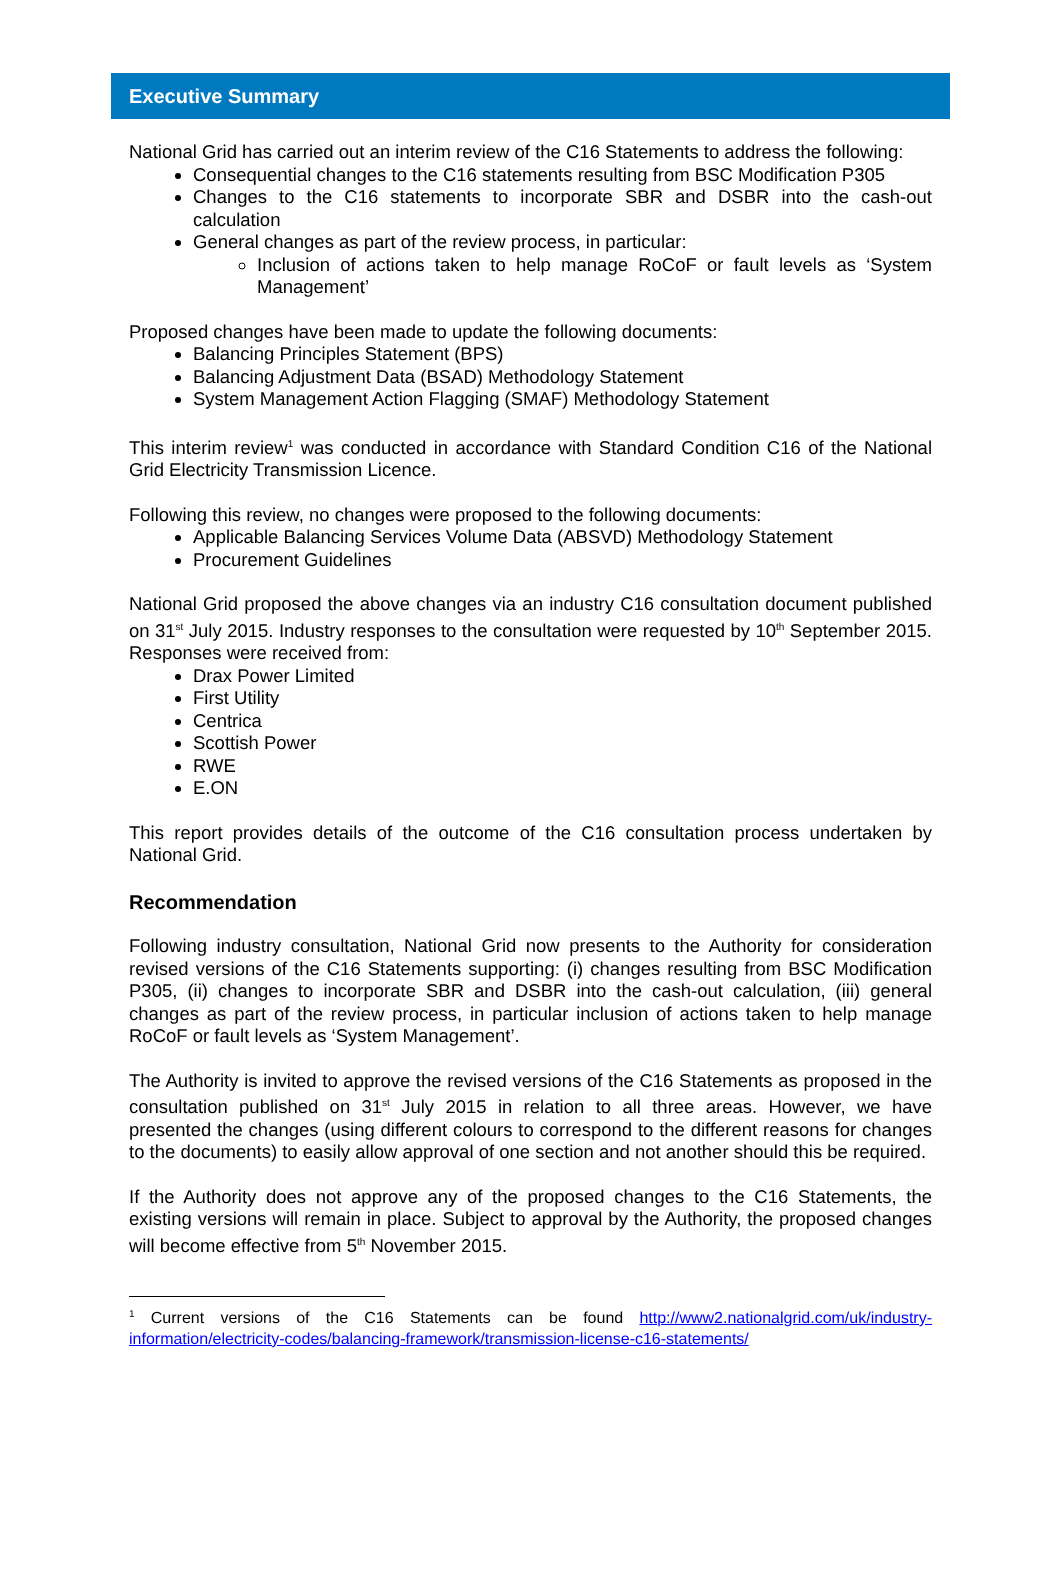Executive Summary
National Grid has carried out an interim review of the C16 Statements to address the following:
Consequential changes to the C16 statements resulting from BSC Modification P305
Changes to the C16 statements to incorporate SBR and DSBR into the cash-out calculation
General changes as part of the review process, in particular:
Inclusion of actions taken to help manage RoCoF or fault levels as ‘System Management’
Proposed changes have been made to update the following documents:
Balancing Principles Statement (BPS)
Balancing Adjustment Data (BSAD) Methodology Statement
System Management Action Flagging (SMAF) Methodology Statement
This interim review<sup>1</sup> was conducted in accordance with Standard Condition C16 of the National Grid Electricity Transmission Licence.
Following this review, no changes were proposed to the following documents:
Applicable Balancing Services Volume Data (ABSVD) Methodology Statement
Procurement Guidelines
National Grid proposed the above changes via an industry C16 consultation document published on 31<sup>st</sup> July 2015. Industry responses to the consultation were requested by 10<sup>th</sup> September 2015. Responses were received from:
Drax Power Limited
First Utility
Centrica
Scottish Power
RWE
E.ON
This report provides details of the outcome of the C16 consultation process undertaken by National Grid.
Recommendation
Following industry consultation, National Grid now presents to the Authority for consideration revised versions of the C16 Statements supporting: (i) changes resulting from BSC Modification P305, (ii) changes to incorporate SBR and DSBR into the cash-out calculation, (iii) general changes as part of the review process, in particular inclusion of actions taken to help manage RoCoF or fault levels as ‘System Management’.
The Authority is invited to approve the revised versions of the C16 Statements as proposed in the consultation published on 31<sup>st</sup> July 2015 in relation to all three areas. However, we have presented the changes (using different colours to correspond to the different reasons for changes to the documents) to easily allow approval of one section and not another should this be required.
If the Authority does not approve any of the proposed changes to the C16 Statements, the existing versions will remain in place. Subject to approval by the Authority, the proposed changes will become effective from 5<sup>th</sup> November 2015.
<sup>1</sup> Current versions of the C16 Statements can be found http://www2.nationalgrid.com/uk/industry-information/electricity-codes/balancing-framework/transmission-license-c16-statements/